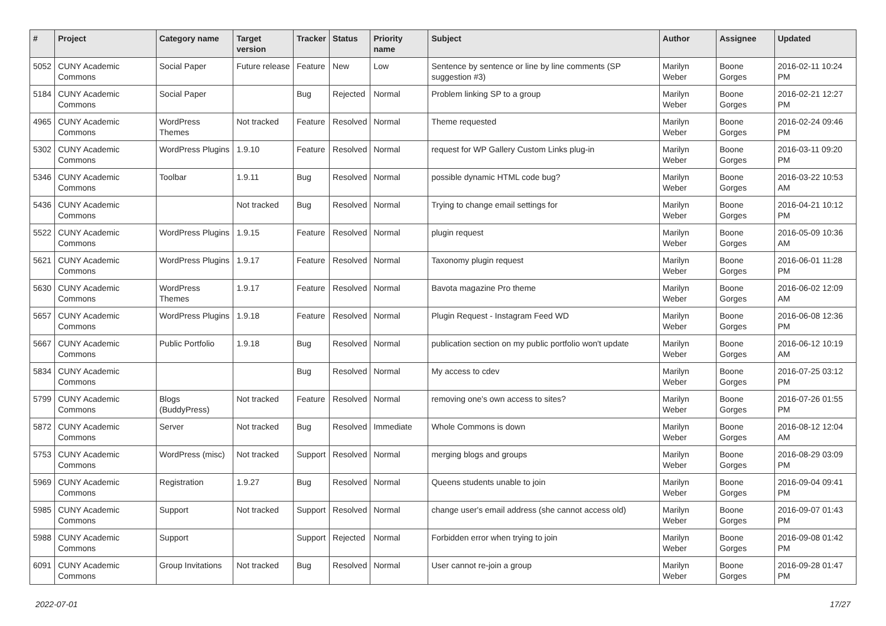| # | Project | Category name | Target version | Tracker | Status | Priority name | Subject | Author | Assignee | Updated |
| --- | --- | --- | --- | --- | --- | --- | --- | --- | --- | --- |
| 5052 | CUNY Academic Commons | Social Paper | Future release | Feature | New | Low | Sentence by sentence or line by line comments (SP suggestion #3) | Marilyn Weber | Boone Gorges | 2016-02-11 10:24 PM |
| 5184 | CUNY Academic Commons | Social Paper | | Bug | Rejected | Normal | Problem linking SP to a group | Marilyn Weber | Boone Gorges | 2016-02-21 12:27 PM |
| 4965 | CUNY Academic Commons | WordPress Themes | Not tracked | Feature | Resolved | Normal | Theme requested | Marilyn Weber | Boone Gorges | 2016-02-24 09:46 PM |
| 5302 | CUNY Academic Commons | WordPress Plugins | 1.9.10 | Feature | Resolved | Normal | request for WP Gallery Custom Links plug-in | Marilyn Weber | Boone Gorges | 2016-03-11 09:20 PM |
| 5346 | CUNY Academic Commons | Toolbar | 1.9.11 | Bug | Resolved | Normal | possible dynamic HTML code bug? | Marilyn Weber | Boone Gorges | 2016-03-22 10:53 AM |
| 5436 | CUNY Academic Commons | | Not tracked | Bug | Resolved | Normal | Trying to change email settings for | Marilyn Weber | Boone Gorges | 2016-04-21 10:12 PM |
| 5522 | CUNY Academic Commons | WordPress Plugins | 1.9.15 | Feature | Resolved | Normal | plugin request | Marilyn Weber | Boone Gorges | 2016-05-09 10:36 AM |
| 5621 | CUNY Academic Commons | WordPress Plugins | 1.9.17 | Feature | Resolved | Normal | Taxonomy plugin request | Marilyn Weber | Boone Gorges | 2016-06-01 11:28 PM |
| 5630 | CUNY Academic Commons | WordPress Themes | 1.9.17 | Feature | Resolved | Normal | Bavota magazine Pro theme | Marilyn Weber | Boone Gorges | 2016-06-02 12:09 AM |
| 5657 | CUNY Academic Commons | WordPress Plugins | 1.9.18 | Feature | Resolved | Normal | Plugin Request - Instagram Feed WD | Marilyn Weber | Boone Gorges | 2016-06-08 12:36 PM |
| 5667 | CUNY Academic Commons | Public Portfolio | 1.9.18 | Bug | Resolved | Normal | publication section on my public portfolio won't update | Marilyn Weber | Boone Gorges | 2016-06-12 10:19 AM |
| 5834 | CUNY Academic Commons | | | Bug | Resolved | Normal | My access to cdev | Marilyn Weber | Boone Gorges | 2016-07-25 03:12 PM |
| 5799 | CUNY Academic Commons | Blogs (BuddyPress) | Not tracked | Feature | Resolved | Normal | removing one's own access to sites? | Marilyn Weber | Boone Gorges | 2016-07-26 01:55 PM |
| 5872 | CUNY Academic Commons | Server | Not tracked | Bug | Resolved | Immediate | Whole Commons is down | Marilyn Weber | Boone Gorges | 2016-08-12 12:04 AM |
| 5753 | CUNY Academic Commons | WordPress (misc) | Not tracked | Support | Resolved | Normal | merging blogs and groups | Marilyn Weber | Boone Gorges | 2016-08-29 03:09 PM |
| 5969 | CUNY Academic Commons | Registration | 1.9.27 | Bug | Resolved | Normal | Queens students unable to join | Marilyn Weber | Boone Gorges | 2016-09-04 09:41 PM |
| 5985 | CUNY Academic Commons | Support | Not tracked | Support | Resolved | Normal | change user's email address (she cannot access old) | Marilyn Weber | Boone Gorges | 2016-09-07 01:43 PM |
| 5988 | CUNY Academic Commons | Support | | Support | Rejected | Normal | Forbidden error when trying to join | Marilyn Weber | Boone Gorges | 2016-09-08 01:42 PM |
| 6091 | CUNY Academic Commons | Group Invitations | Not tracked | Bug | Resolved | Normal | User cannot re-join a group | Marilyn Weber | Boone Gorges | 2016-09-28 01:47 PM |
2022-07-01 17/27